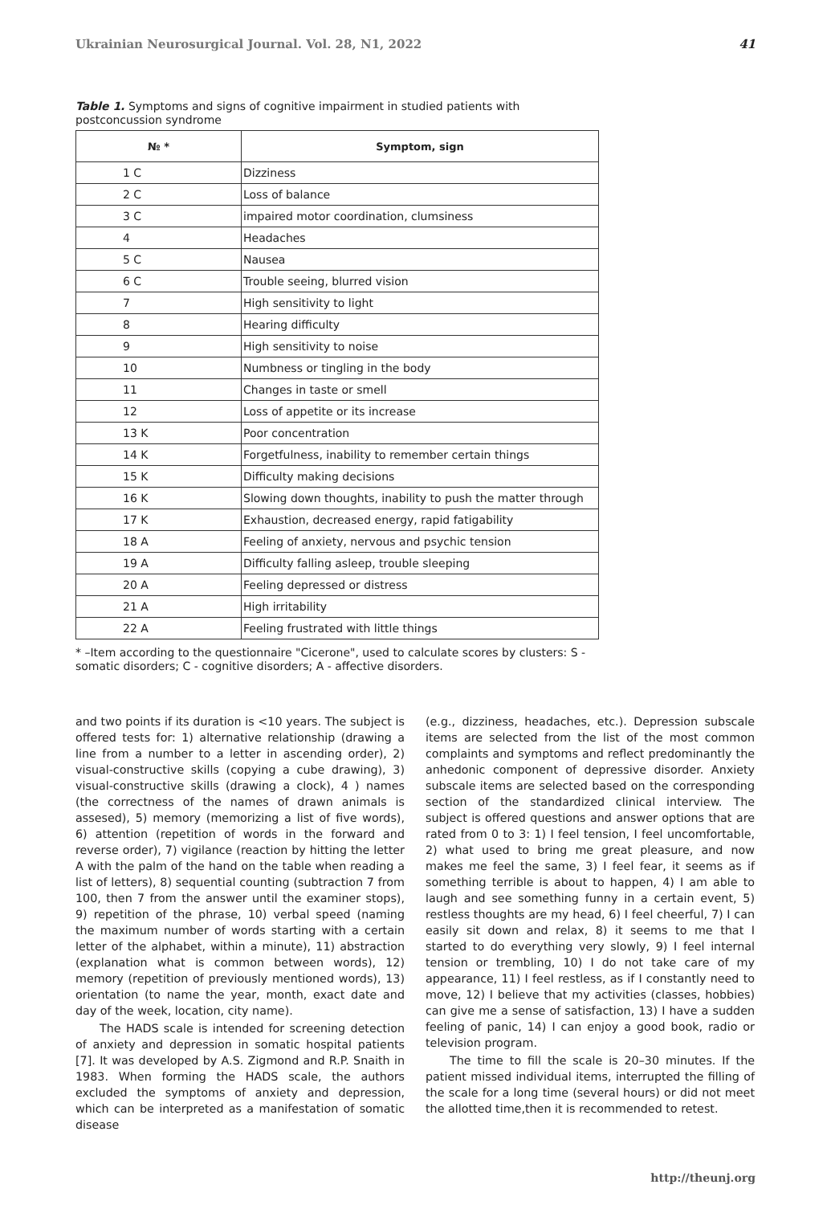Ukrainian Neurosurgical Journal. Vol. 28, N1, 2022 41
Table 1. Symptoms and signs of cognitive impairment in studied patients with postconcussion syndrome
| № * | Symptom, sign |
| --- | --- |
| 1 C | Dizziness |
| 2 C | Loss of balance |
| 3 C | impaired motor coordination, clumsiness |
| 4 | Headaches |
| 5 C | Nausea |
| 6 C | Trouble seeing, blurred vision |
| 7 | High sensitivity to light |
| 8 | Hearing difficulty |
| 9 | High sensitivity to noise |
| 10 | Numbness or tingling in the body |
| 11 | Changes in taste or smell |
| 12 | Loss of appetite or its increase |
| 13 K | Poor concentration |
| 14 K | Forgetfulness, inability to remember certain things |
| 15 K | Difficulty making decisions |
| 16 K | Slowing down thoughts, inability to push the matter through |
| 17 K | Exhaustion, decreased energy, rapid fatigability |
| 18 A | Feeling of anxiety, nervous and psychic tension |
| 19 A | Difficulty falling asleep, trouble sleeping |
| 20 A | Feeling depressed or distress |
| 21 A | High irritability |
| 22 A | Feeling frustrated with little things |
* –Item according to the questionnaire "Cicerone", used to calculate scores by clusters: S - somatic disorders; C - cognitive disorders; A - affective disorders.
and two points if its duration is <10 years. The subject is offered tests for: 1) alternative relationship (drawing a line from a number to a letter in ascending order), 2) visual-constructive skills (copying a cube drawing), 3) visual-constructive skills (drawing a clock), 4 ) names (the correctness of the names of drawn animals is assesed), 5) memory (memorizing a list of five words), 6) attention (repetition of words in the forward and reverse order), 7) vigilance (reaction by hitting the letter A with the palm of the hand on the table when reading a list of letters), 8) sequential counting (subtraction 7 from 100, then 7 from the answer until the examiner stops), 9) repetition of the phrase, 10) verbal speed (naming the maximum number of words starting with a certain letter of the alphabet, within a minute), 11) abstraction (explanation what is common between words), 12) memory (repetition of previously mentioned words), 13) orientation (to name the year, month, exact date and day of the week, location, city name).
The HADS scale is intended for screening detection of anxiety and depression in somatic hospital patients [7]. It was developed by A.S. Zigmond and R.P. Snaith in 1983. When forming the HADS scale, the authors excluded the symptoms of anxiety and depression, which can be interpreted as a manifestation of somatic disease
(e.g., dizziness, headaches, etc.). Depression subscale items are selected from the list of the most common complaints and symptoms and reflect predominantly the anhedonic component of depressive disorder. Anxiety subscale items are selected based on the corresponding section of the standardized clinical interview. The subject is offered questions and answer options that are rated from 0 to 3: 1) I feel tension, I feel uncomfortable, 2) what used to bring me great pleasure, and now makes me feel the same, 3) I feel fear, it seems as if something terrible is about to happen, 4) I am able to laugh and see something funny in a certain event, 5) restless thoughts are my head, 6) I feel cheerful, 7) I can easily sit down and relax, 8) it seems to me that I started to do everything very slowly, 9) I feel internal tension or trembling, 10) I do not take care of my appearance, 11) I feel restless, as if I constantly need to move, 12) I believe that my activities (classes, hobbies) can give me a sense of satisfaction, 13) I have a sudden feeling of panic, 14) I can enjoy a good book, radio or television program.
The time to fill the scale is 20–30 minutes. If the patient missed individual items, interrupted the filling of the scale for a long time (several hours) or did not meet the allotted time,then it is recommended to retest.
http://theunj.org